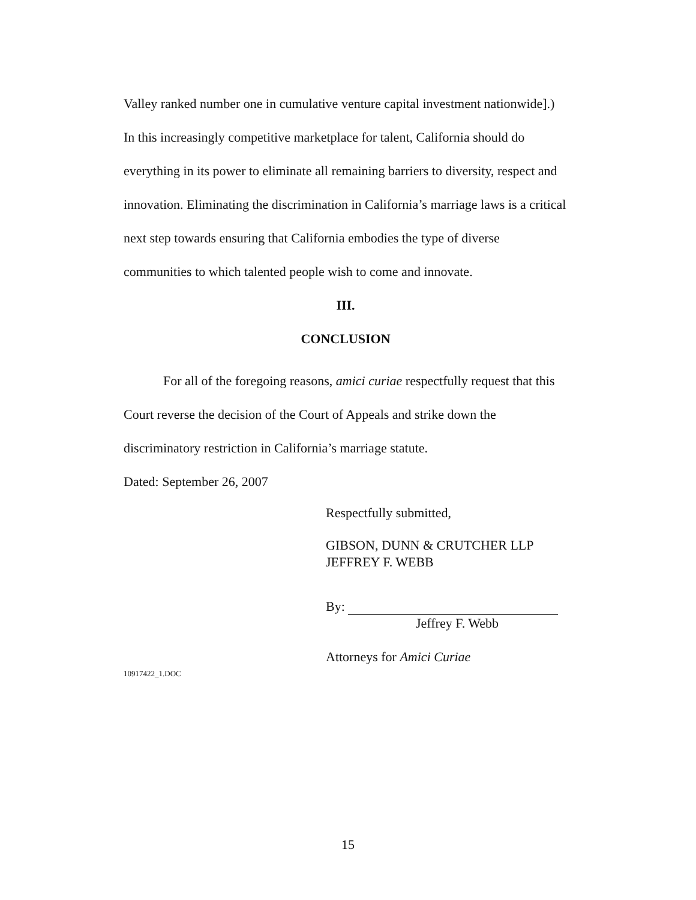Valley ranked number one in cumulative venture capital investment nationwide].) In this increasingly competitive marketplace for talent, California should do everything in its power to eliminate all remaining barriers to diversity, respect and innovation. Eliminating the discrimination in California’s marriage laws is a critical next step towards ensuring that California embodies the type of diverse communities to which talented people wish to come and innovate.
III.
CONCLUSION
For all of the foregoing reasons, amici curiae respectfully request that this Court reverse the decision of the Court of Appeals and strike down the discriminatory restriction in California’s marriage statute.
Dated: September 26, 2007
Respectfully submitted,
GIBSON, DUNN & CRUTCHER LLP
JEFFREY F. WEBB
By:
Jeffrey F. Webb
Attorneys for Amici Curiae
10917422_1.DOC
15